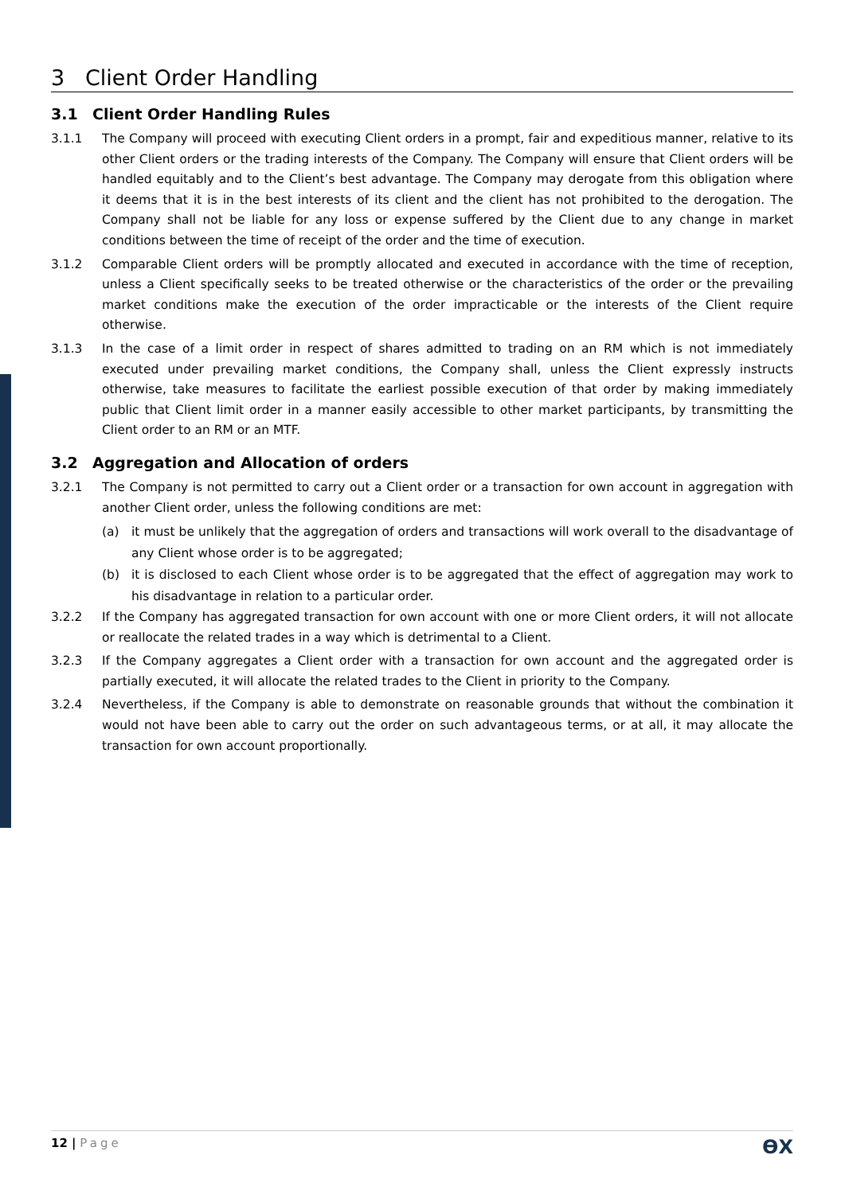3 Client Order Handling
3.1 Client Order Handling Rules
3.1.1 The Company will proceed with executing Client orders in a prompt, fair and expeditious manner, relative to its other Client orders or the trading interests of the Company. The Company will ensure that Client orders will be handled equitably and to the Client’s best advantage. The Company may derogate from this obligation where it deems that it is in the best interests of its client and the client has not prohibited to the derogation. The Company shall not be liable for any loss or expense suffered by the Client due to any change in market conditions between the time of receipt of the order and the time of execution.
3.1.2 Comparable Client orders will be promptly allocated and executed in accordance with the time of reception, unless a Client specifically seeks to be treated otherwise or the characteristics of the order or the prevailing market conditions make the execution of the order impracticable or the interests of the Client require otherwise.
3.1.3 In the case of a limit order in respect of shares admitted to trading on an RM which is not immediately executed under prevailing market conditions, the Company shall, unless the Client expressly instructs otherwise, take measures to facilitate the earliest possible execution of that order by making immediately public that Client limit order in a manner easily accessible to other market participants, by transmitting the Client order to an RM or an MTF.
3.2 Aggregation and Allocation of orders
3.2.1 The Company is not permitted to carry out a Client order or a transaction for own account in aggregation with another Client order, unless the following conditions are met:
(a) it must be unlikely that the aggregation of orders and transactions will work overall to the disadvantage of any Client whose order is to be aggregated;
(b) it is disclosed to each Client whose order is to be aggregated that the effect of aggregation may work to his disadvantage in relation to a particular order.
3.2.2 If the Company has aggregated transaction for own account with one or more Client orders, it will not allocate or reallocate the related trades in a way which is detrimental to a Client.
3.2.3 If the Company aggregates a Client order with a transaction for own account and the aggregated order is partially executed, it will allocate the related trades to the Client in priority to the Company.
3.2.4 Nevertheless, if the Company is able to demonstrate on reasonable grounds that without the combination it would not have been able to carry out the order on such advantageous terms, or at all, it may allocate the transaction for own account proportionally.
12 | Page
ϴX